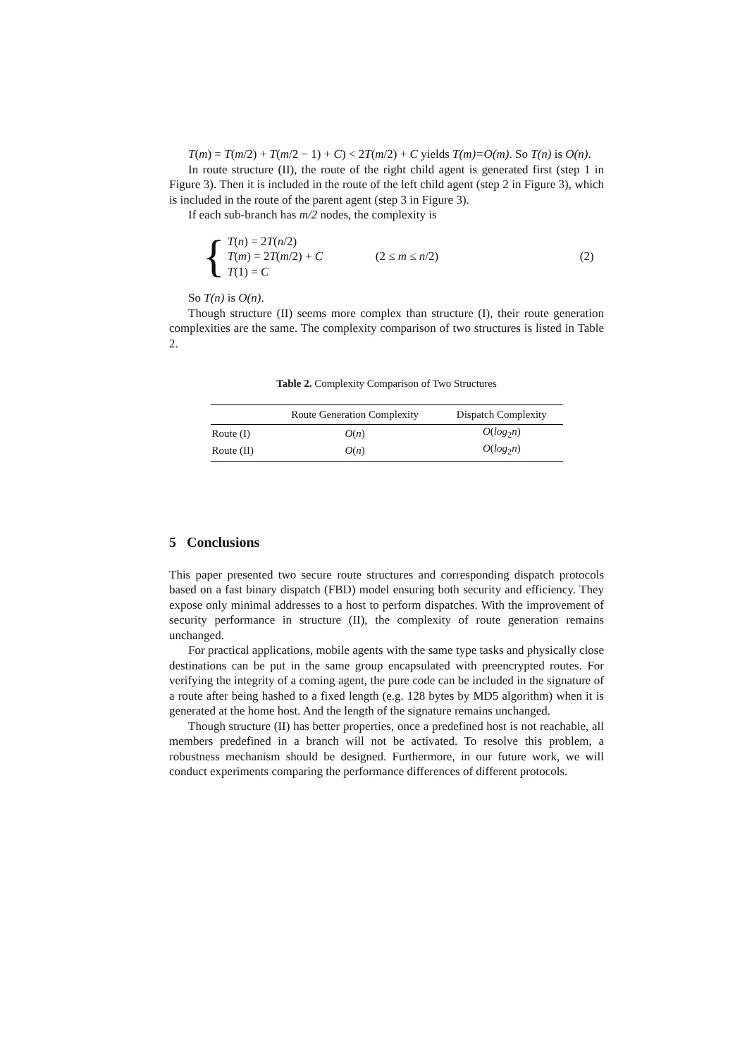T(m) = T(m/2) + T(m/2 − 1) + C) < 2T(m/2) + C yields T(m)=O(m). So T(n) is O(n).
In route structure (II), the route of the right child agent is generated first (step 1 in Figure 3). Then it is included in the route of the left child agent (step 2 in Figure 3), which is included in the route of the parent agent (step 3 in Figure 3).
If each sub-branch has m/2 nodes, the complexity is
{
T(n) = 2T(n/2)
T(m) = 2T(m/2) + C
T(1) = C
(2 ≤ m ≤ n/2) (2)
So T(n) is O(n).
Though structure (II) seems more complex than structure (I), their route generation complexities are the same. The complexity comparison of two structures is listed in Table 2.
Table 2. Complexity Comparison of Two Structures
| | Route Generation Complexity | Dispatch Complexity |
| --- | --- | --- |
| Route (I) | O ( n ) | O ( log<sub>2</sub> n ) |
| Route (II) | O ( n ) | O ( log<sub>2</sub> n ) |
5 Conclusions
This paper presented two secure route structures and corresponding dispatch protocols based on a fast binary dispatch (FBD) model ensuring both security and efficiency. They expose only minimal addresses to a host to perform dispatches. With the improvement of security performance in structure (II), the complexity of route generation remains unchanged.
For practical applications, mobile agents with the same type tasks and physically close destinations can be put in the same group encapsulated with preencrypted routes. For verifying the integrity of a coming agent, the pure code can be included in the signature of a route after being hashed to a fixed length (e.g. 128 bytes by MD5 algorithm) when it is generated at the home host. And the length of the signature remains unchanged.
Though structure (II) has better properties, once a predefined host is not reachable, all members predefined in a branch will not be activated. To resolve this problem, a robustness mechanism should be designed. Furthermore, in our future work, we will conduct experiments comparing the performance differences of different protocols.